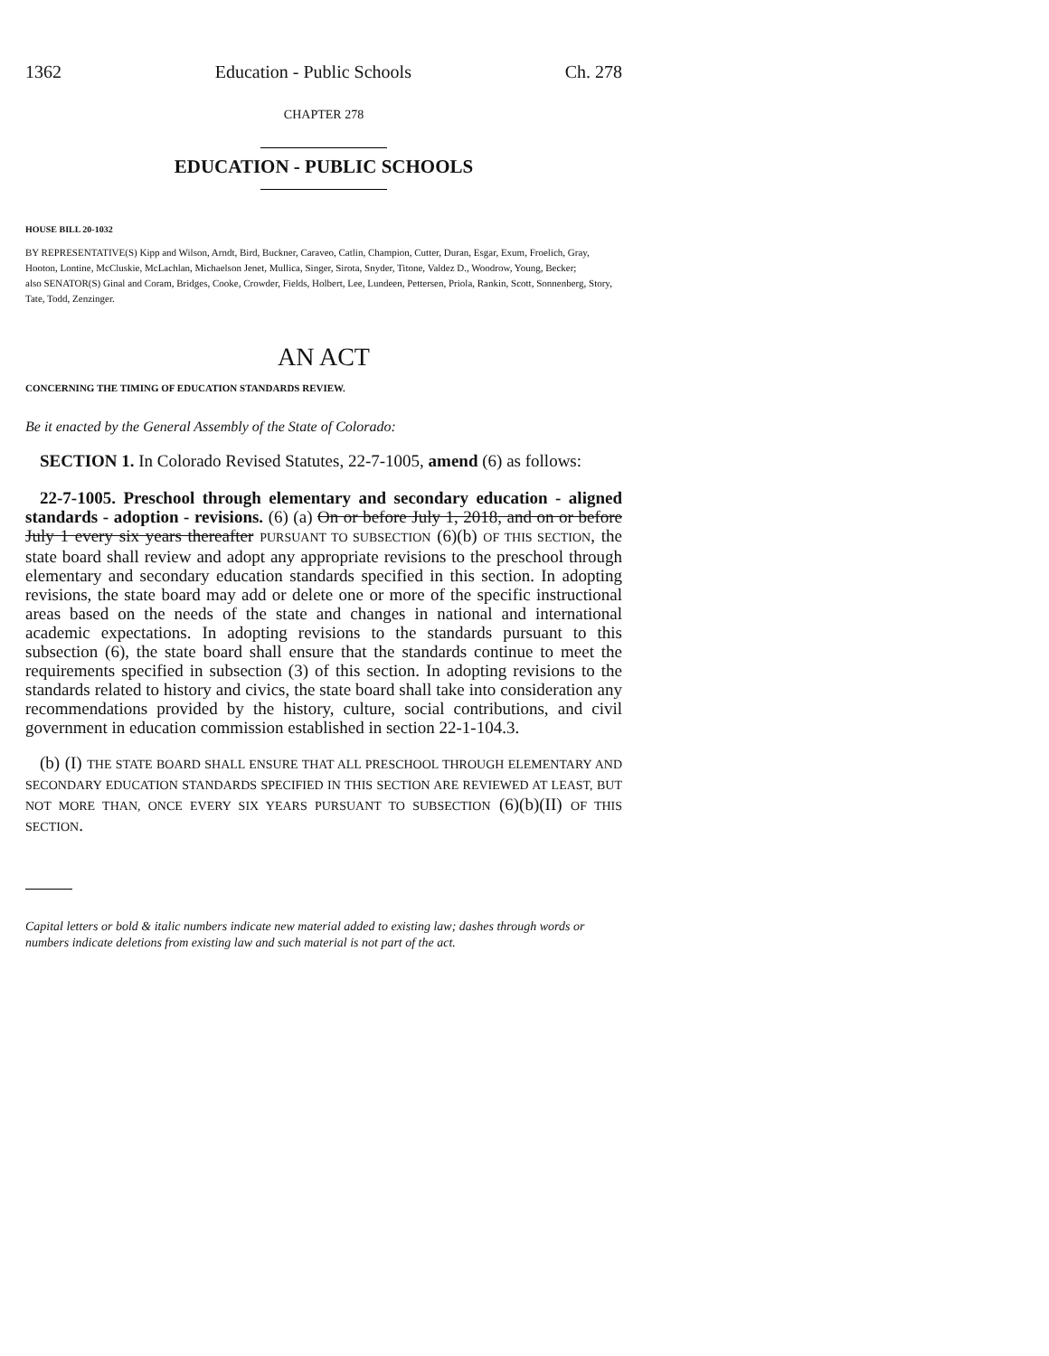1362 Education - Public Schools Ch. 278
CHAPTER 278
EDUCATION - PUBLIC SCHOOLS
HOUSE BILL 20-1032
BY REPRESENTATIVE(S) Kipp and Wilson, Arndt, Bird, Buckner, Caraveo, Catlin, Champion, Cutter, Duran, Esgar, Exum, Froelich, Gray, Hooton, Lontine, McCluskie, McLachlan, Michaelson Jenet, Mullica, Singer, Sirota, Snyder, Titone, Valdez D., Woodrow, Young, Becker;
also SENATOR(S) Ginal and Coram, Bridges, Cooke, Crowder, Fields, Holbert, Lee, Lundeen, Pettersen, Priola, Rankin, Scott, Sonnenberg, Story, Tate, Todd, Zenzinger.
AN ACT
CONCERNING THE TIMING OF EDUCATION STANDARDS REVIEW.
Be it enacted by the General Assembly of the State of Colorado:
SECTION 1. In Colorado Revised Statutes, 22-7-1005, amend (6) as follows:
22-7-1005. Preschool through elementary and secondary education - aligned standards - adoption - revisions. (6) (a) On or before July 1, 2018, and on or before July 1 every six years thereafter PURSUANT TO SUBSECTION (6)(b) OF THIS SECTION, the state board shall review and adopt any appropriate revisions to the preschool through elementary and secondary education standards specified in this section. In adopting revisions, the state board may add or delete one or more of the specific instructional areas based on the needs of the state and changes in national and international academic expectations. In adopting revisions to the standards pursuant to this subsection (6), the state board shall ensure that the standards continue to meet the requirements specified in subsection (3) of this section. In adopting revisions to the standards related to history and civics, the state board shall take into consideration any recommendations provided by the history, culture, social contributions, and civil government in education commission established in section 22-1-104.3.
(b) (I) THE STATE BOARD SHALL ENSURE THAT ALL PRESCHOOL THROUGH ELEMENTARY AND SECONDARY EDUCATION STANDARDS SPECIFIED IN THIS SECTION ARE REVIEWED AT LEAST, BUT NOT MORE THAN, ONCE EVERY SIX YEARS PURSUANT TO SUBSECTION (6)(b)(II) OF THIS SECTION.
Capital letters or bold & italic numbers indicate new material added to existing law; dashes through words or numbers indicate deletions from existing law and such material is not part of the act.